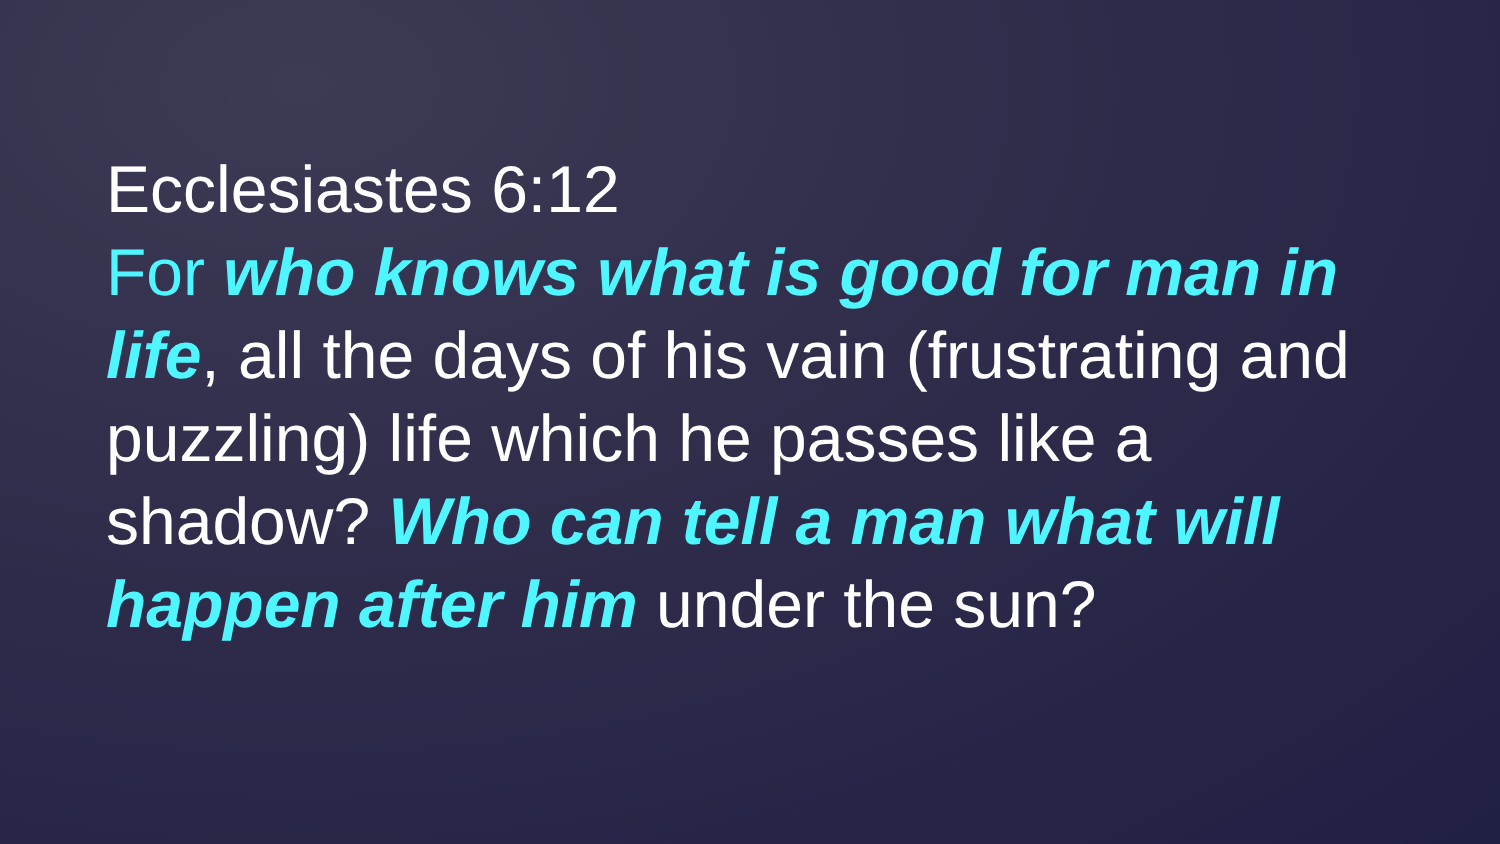Ecclesiastes 6:12
For who knows what is good for man in life, all the days of his vain (frustrating and puzzling) life which he passes like a shadow? Who can tell a man what will happen after him under the sun?